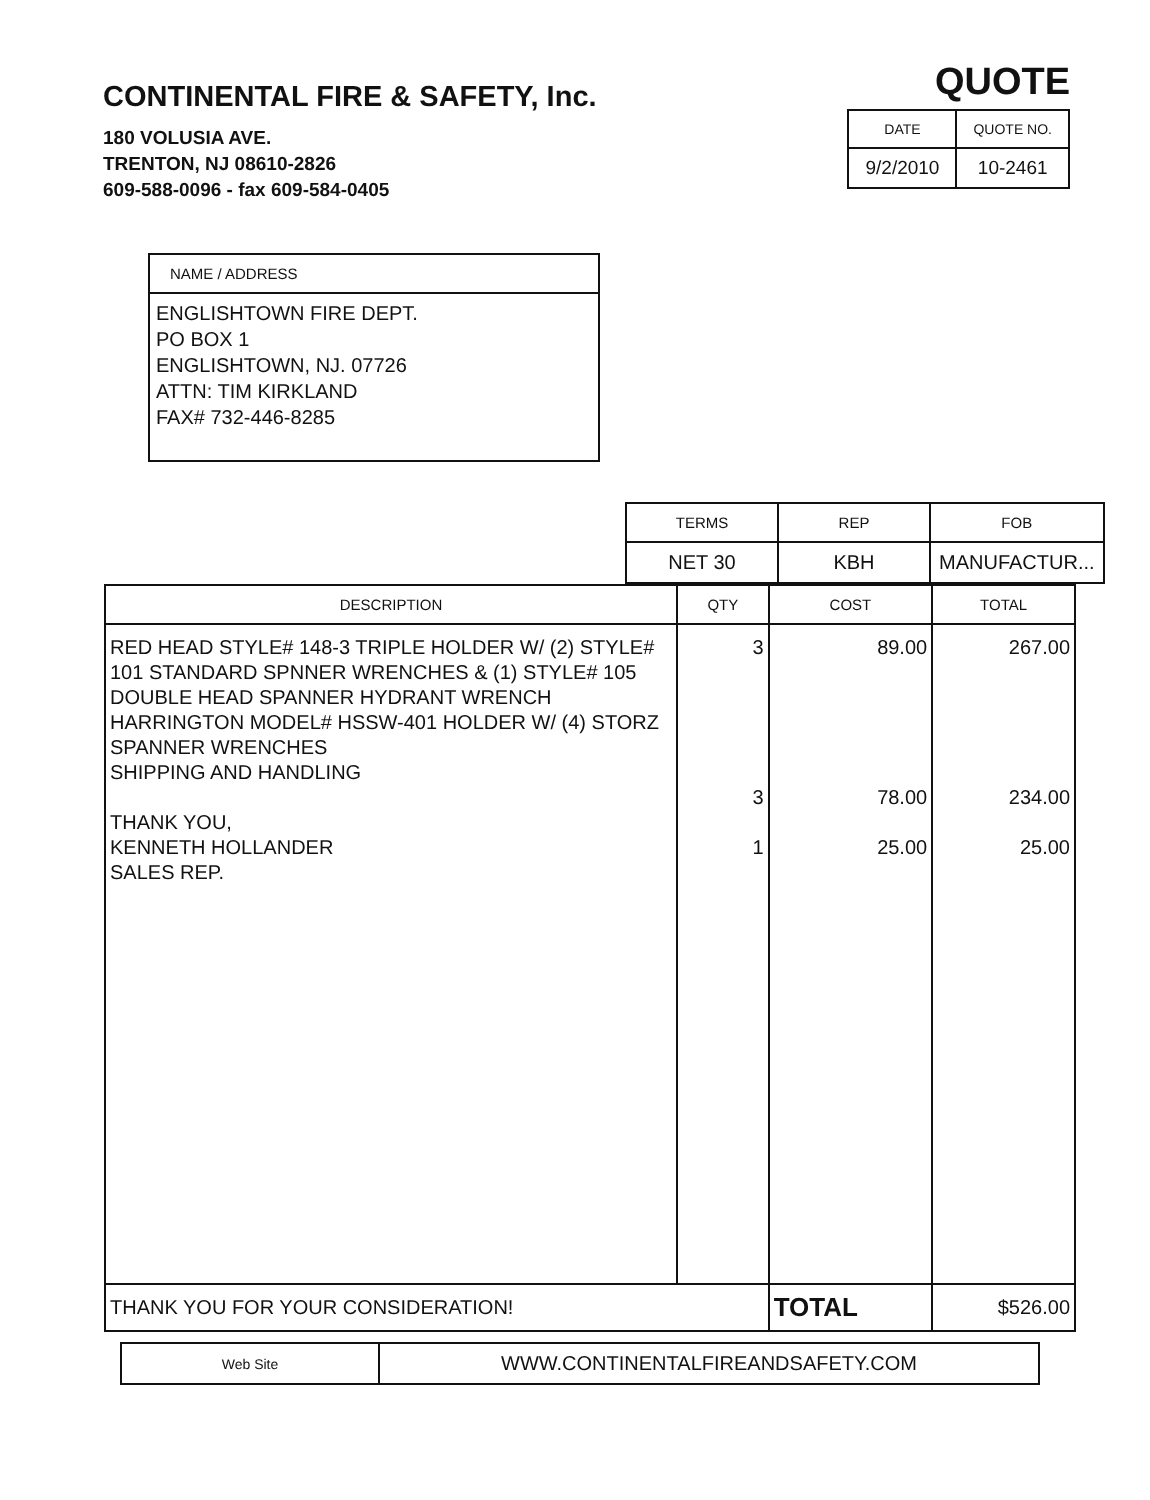CONTINENTAL FIRE & SAFETY, Inc.
180 VOLUSIA AVE.
TRENTON, NJ 08610-2826
609-588-0096 - fax 609-584-0405
QUOTE
| DATE | QUOTE NO. |
| --- | --- |
| 9/2/2010 | 10-2461 |
| NAME / ADDRESS |
| --- |
| ENGLISHTOWN FIRE DEPT. PO BOX 1 ENGLISHTOWN, NJ. 07726 ATTN: TIM KIRKLAND FAX# 732-446-8285 |
| TERMS | REP | FOB |
| --- | --- | --- |
| NET 30 | KBH | MANUFACTUR... |
| DESCRIPTION | QTY | COST | TOTAL |
| --- | --- | --- | --- |
| RED HEAD STYLE# 148-3 TRIPLE HOLDER W/ (2) STYLE# 101 STANDARD SPNNER WRENCHES & (1) STYLE# 105 DOUBLE HEAD SPANNER HYDRANT WRENCH HARRINGTON MODEL# HSSW-401 HOLDER W/ (4) STORZ SPANNER WRENCHES SHIPPING AND HANDLING THANK YOU, KENNETH HOLLANDER SALES REP. | 3 3 1 | 89.00 78.00 25.00 | 267.00 234.00 25.00 |
| THANK YOU FOR YOUR CONSIDERATION! | | TOTAL | $526.00 |
| Web Site | WWW.CONTINENTALFIREANDSAFETY.COM |